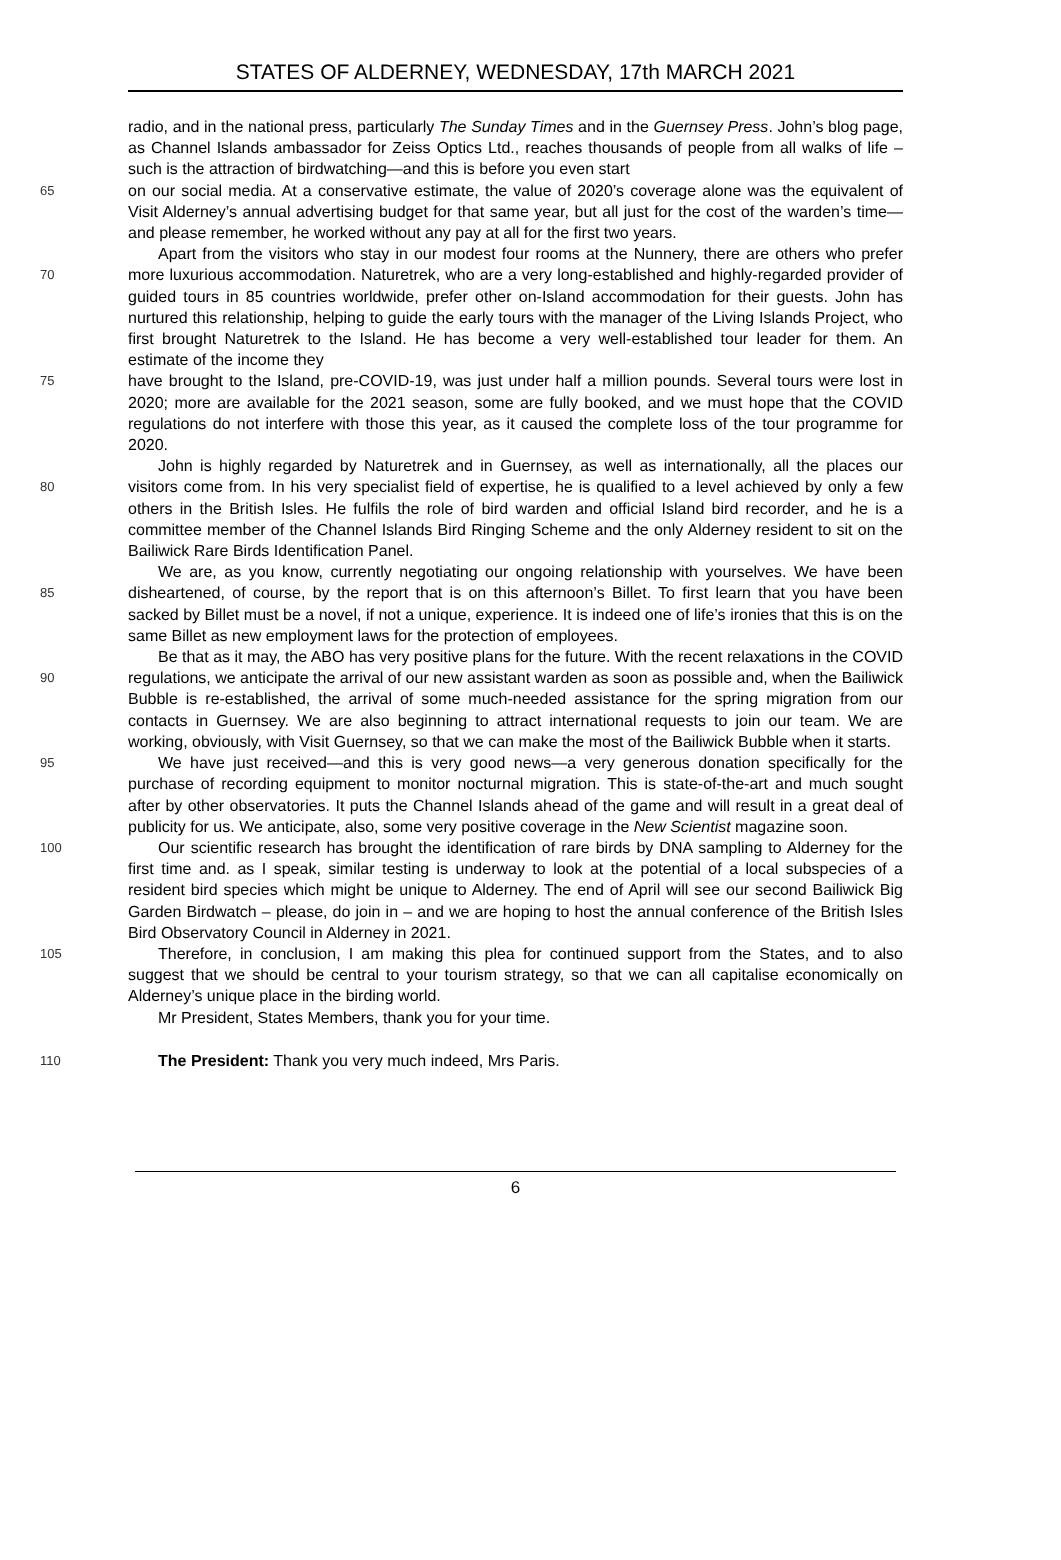STATES OF ALDERNEY, WEDNESDAY, 17th MARCH 2021
radio, and in the national press, particularly The Sunday Times and in the Guernsey Press. John’s blog page, as Channel Islands ambassador for Zeiss Optics Ltd., reaches thousands of people from all walks of life – such is the attraction of birdwatching—and this is before you even start
65
on our social media. At a conservative estimate, the value of 2020’s coverage alone was the equivalent of Visit Alderney’s annual advertising budget for that same year, but all just for the cost of the warden’s time—and please remember, he worked without any pay at all for the first two years.
70
Apart from the visitors who stay in our modest four rooms at the Nunnery, there are others who prefer more luxurious accommodation. Naturetrek, who are a very long-established and highly-regarded provider of guided tours in 85 countries worldwide, prefer other on-Island accommodation for their guests. John has nurtured this relationship, helping to guide the early tours with the manager of the Living Islands Project, who first brought Naturetrek to the Island. He has become a very well-established tour leader for them. An estimate of the income they
75
have brought to the Island, pre-COVID-19, was just under half a million pounds. Several tours were lost in 2020; more are available for the 2021 season, some are fully booked, and we must hope that the COVID regulations do not interfere with those this year, as it caused the complete loss of the tour programme for 2020.
80
John is highly regarded by Naturetrek and in Guernsey, as well as internationally, all the places our visitors come from. In his very specialist field of expertise, he is qualified to a level achieved by only a few others in the British Isles. He fulfils the role of bird warden and official Island bird recorder, and he is a committee member of the Channel Islands Bird Ringing Scheme and the only Alderney resident to sit on the Bailiwick Rare Birds Identification Panel.
85
We are, as you know, currently negotiating our ongoing relationship with yourselves. We have been disheartened, of course, by the report that is on this afternoon’s Billet. To first learn that you have been sacked by Billet must be a novel, if not a unique, experience. It is indeed one of life’s ironies that this is on the same Billet as new employment laws for the protection of employees.
90
Be that as it may, the ABO has very positive plans for the future. With the recent relaxations in the COVID regulations, we anticipate the arrival of our new assistant warden as soon as possible and, when the Bailiwick Bubble is re-established, the arrival of some much-needed assistance for the spring migration from our contacts in Guernsey. We are also beginning to attract international requests to join our team. We are working, obviously, with Visit Guernsey, so that we can make the most of the Bailiwick Bubble when it starts.
95
We have just received—and this is very good news—a very generous donation specifically for the purchase of recording equipment to monitor nocturnal migration. This is state-of-the-art and much sought after by other observatories. It puts the Channel Islands ahead of the game and will result in a great deal of publicity for us. We anticipate, also, some very positive coverage in the New Scientist magazine soon.
100
Our scientific research has brought the identification of rare birds by DNA sampling to Alderney for the first time and. as I speak, similar testing is underway to look at the potential of a local subspecies of a resident bird species which might be unique to Alderney. The end of April will see our second Bailiwick Big Garden Birdwatch – please, do join in – and we are hoping to host the annual conference of the British Isles Bird Observatory Council in Alderney in 2021.
105
Therefore, in conclusion, I am making this plea for continued support from the States, and to also suggest that we should be central to your tourism strategy, so that we can all capitalise economically on Alderney’s unique place in the birding world.
Mr President, States Members, thank you for your time.
110
The President: Thank you very much indeed, Mrs Paris.
6